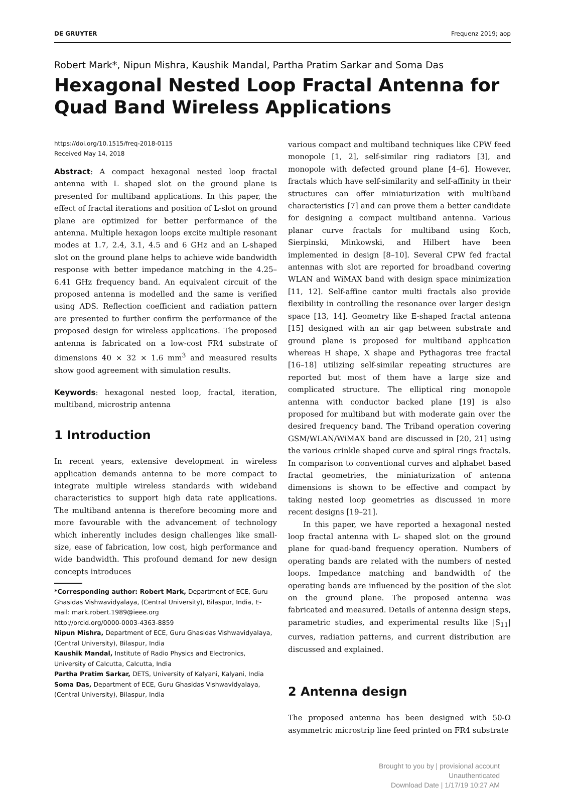DE GRUYTER Frequenz 2019; aop
Robert Mark*, Nipun Mishra, Kaushik Mandal, Partha Pratim Sarkar and Soma Das
Hexagonal Nested Loop Fractal Antenna for Quad Band Wireless Applications
https://doi.org/10.1515/freq-2018-0115
Received May 14, 2018
Abstract: A compact hexagonal nested loop fractal antenna with L shaped slot on the ground plane is presented for multiband applications. In this paper, the effect of fractal iterations and position of L-slot on ground plane are optimized for better performance of the antenna. Multiple hexagon loops excite multiple resonant modes at 1.7, 2.4, 3.1, 4.5 and 6 GHz and an L-shaped slot on the ground plane helps to achieve wide bandwidth response with better impedance matching in the 4.25–6.41 GHz frequency band. An equivalent circuit of the proposed antenna is modelled and the same is verified using ADS. Reflection coefficient and radiation pattern are presented to further confirm the performance of the proposed design for wireless applications. The proposed antenna is fabricated on a low-cost FR4 substrate of dimensions 40 × 32 × 1.6 mm<sup>3</sup> and measured results show good agreement with simulation results.
Keywords: hexagonal nested loop, fractal, iteration, multiband, microstrip antenna
1 Introduction
In recent years, extensive development in wireless application demands antenna to be more compact to integrate multiple wireless standards with wideband characteristics to support high data rate applications. The multiband antenna is therefore becoming more and more favourable with the advancement of technology which inherently includes design challenges like small-size, ease of fabrication, low cost, high performance and wide bandwidth. This profound demand for new design concepts introduces
*Corresponding author: Robert Mark, Department of ECE, Guru Ghasidas Vishwavidyalaya, (Central University), Bilaspur, India, E-mail: mark.robert.1989@ieee.org
http://orcid.org/0000-0003-4363-8859
Nipun Mishra, Department of ECE, Guru Ghasidas Vishwavidyalaya, (Central University), Bilaspur, India
Kaushik Mandal, Institute of Radio Physics and Electronics, University of Calcutta, Calcutta, India
Partha Pratim Sarkar, DETS, University of Kalyani, Kalyani, India
Soma Das, Department of ECE, Guru Ghasidas Vishwavidyalaya, (Central University), Bilaspur, India
various compact and multiband techniques like CPW feed monopole [1, 2], self-similar ring radiators [3], and monopole with defected ground plane [4–6]. However, fractals which have self-similarity and self-affinity in their structures can offer miniaturization with multiband characteristics [7] and can prove them a better candidate for designing a compact multiband antenna. Various planar curve fractals for multiband using Koch, Sierpinski, Minkowski, and Hilbert have been implemented in design [8–10]. Several CPW fed fractal antennas with slot are reported for broadband covering WLAN and WiMAX band with design space minimization [11, 12]. Self-affine cantor multi fractals also provide flexibility in controlling the resonance over larger design space [13, 14]. Geometry like E-shaped fractal antenna [15] designed with an air gap between substrate and ground plane is proposed for multiband application whereas H shape, X shape and Pythagoras tree fractal [16–18] utilizing self-similar repeating structures are reported but most of them have a large size and complicated structure. The elliptical ring monopole antenna with conductor backed plane [19] is also proposed for multiband but with moderate gain over the desired frequency band. The Triband operation covering GSM/WLAN/WiMAX band are discussed in [20, 21] using the various crinkle shaped curve and spiral rings fractals. In comparison to conventional curves and alphabet based fractal geometries, the miniaturization of antenna dimensions is shown to be effective and compact by taking nested loop geometries as discussed in more recent designs [19–21].
In this paper, we have reported a hexagonal nested loop fractal antenna with L- shaped slot on the ground plane for quad-band frequency operation. Numbers of operating bands are related with the numbers of nested loops. Impedance matching and bandwidth of the operating bands are influenced by the position of the slot on the ground plane. The proposed antenna was fabricated and measured. Details of antenna design steps, parametric studies, and experimental results like |S<sub>11</sub>| curves, radiation patterns, and current distribution are discussed and explained.
2 Antenna design
The proposed antenna has been designed with 50-Ω asymmetric microstrip line feed printed on FR4 substrate
Brought to you by | provisional account
Unauthenticated
Download Date | 1/17/19 10:27 AM